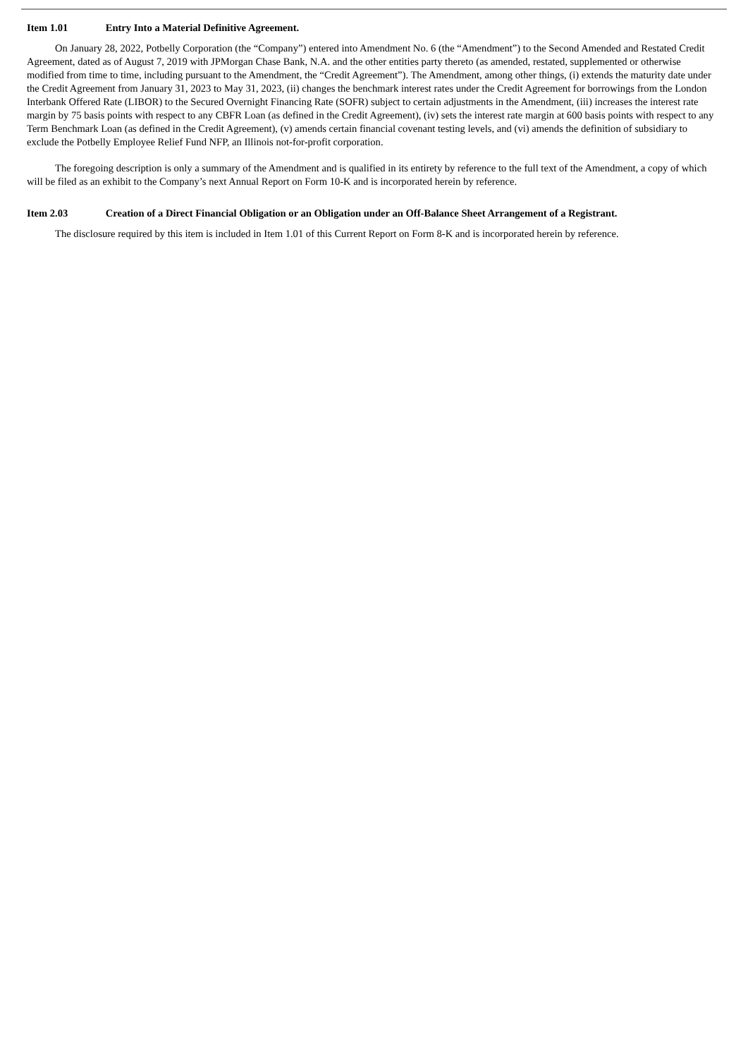Item 1.01 Entry Into a Material Definitive Agreement.
On January 28, 2022, Potbelly Corporation (the “Company”) entered into Amendment No. 6 (the “Amendment”) to the Second Amended and Restated Credit Agreement, dated as of August 7, 2019 with JPMorgan Chase Bank, N.A. and the other entities party thereto (as amended, restated, supplemented or otherwise modified from time to time, including pursuant to the Amendment, the “Credit Agreement”). The Amendment, among other things, (i) extends the maturity date under the Credit Agreement from January 31, 2023 to May 31, 2023, (ii) changes the benchmark interest rates under the Credit Agreement for borrowings from the London Interbank Offered Rate (LIBOR) to the Secured Overnight Financing Rate (SOFR) subject to certain adjustments in the Amendment, (iii) increases the interest rate margin by 75 basis points with respect to any CBFR Loan (as defined in the Credit Agreement), (iv) sets the interest rate margin at 600 basis points with respect to any Term Benchmark Loan (as defined in the Credit Agreement), (v) amends certain financial covenant testing levels, and (vi) amends the definition of subsidiary to exclude the Potbelly Employee Relief Fund NFP, an Illinois not-for-profit corporation.
The foregoing description is only a summary of the Amendment and is qualified in its entirety by reference to the full text of the Amendment, a copy of which will be filed as an exhibit to the Company’s next Annual Report on Form 10-K and is incorporated herein by reference.
Item 2.03 Creation of a Direct Financial Obligation or an Obligation under an Off-Balance Sheet Arrangement of a Registrant.
The disclosure required by this item is included in Item 1.01 of this Current Report on Form 8-K and is incorporated herein by reference.